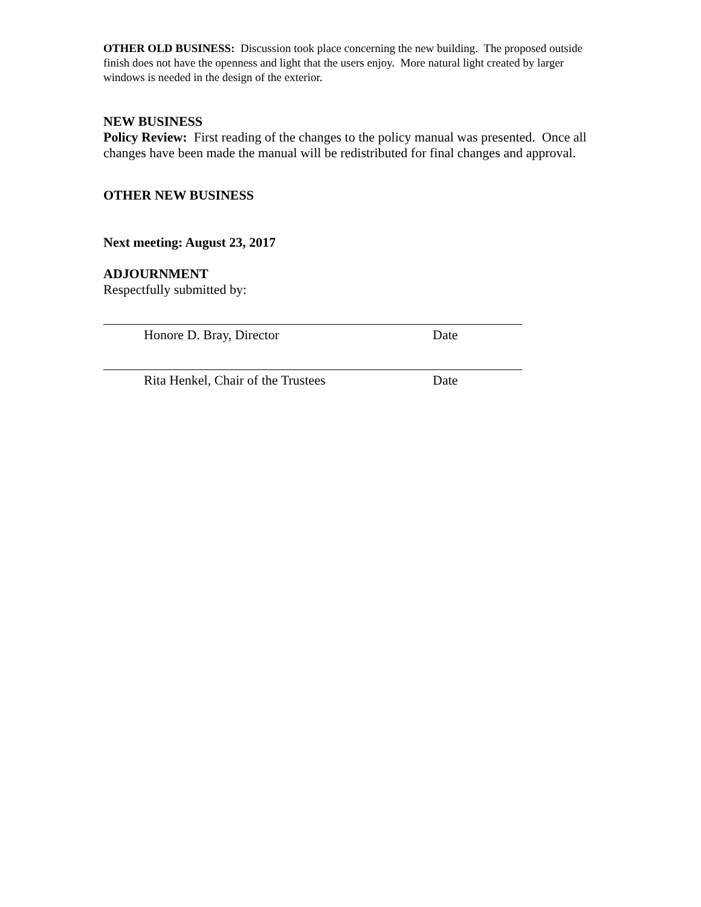OTHER OLD BUSINESS: Discussion took place concerning the new building. The proposed outside finish does not have the openness and light that the users enjoy. More natural light created by larger windows is needed in the design of the exterior.
NEW BUSINESS
Policy Review: First reading of the changes to the policy manual was presented. Once all changes have been made the manual will be redistributed for final changes and approval.
OTHER NEW BUSINESS
Next meeting: August 23, 2017
ADJOURNMENT
Respectfully submitted by:
Honore D. Bray, Director Date
Rita Henkel, Chair of the Trustees Date